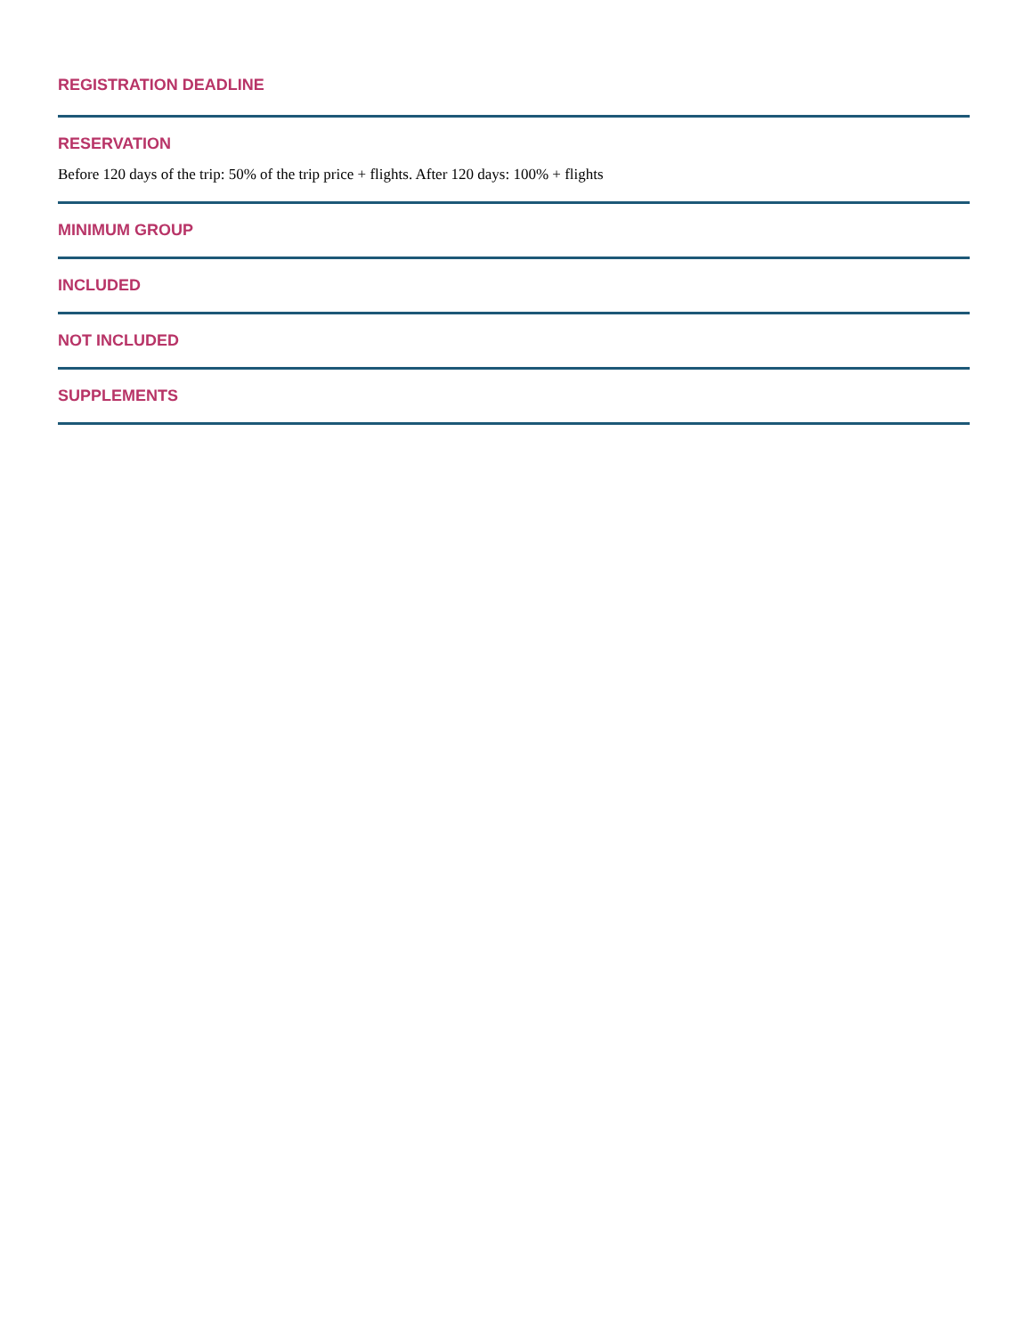REGISTRATION DEADLINE
RESERVATION
Before 120 days of the trip: 50% of the trip price + flights. After 120 days: 100% + flights
MINIMUM GROUP
INCLUDED
NOT INCLUDED
SUPPLEMENTS